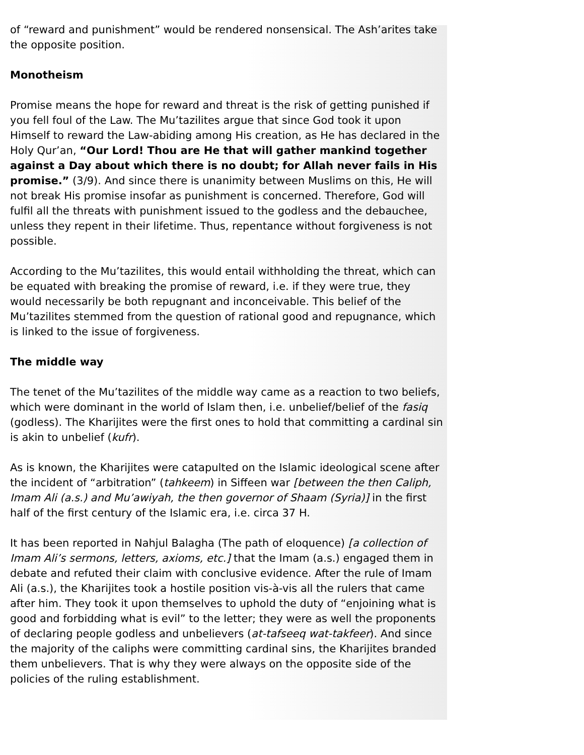of “reward and punishment” would be rendered nonsensical. The Ash’arites take the opposite position.
Monotheism
Promise means the hope for reward and threat is the risk of getting punished if you fell foul of the Law. The Mu’tazilites argue that since God took it upon Himself to reward the Law-abiding among His creation, as He has declared in the Holy Qur’an, “Our Lord! Thou are He that will gather mankind together against a Day about which there is no doubt; for Allah never fails in His promise.” (3/9). And since there is unanimity between Muslims on this, He will not break His promise insofar as punishment is concerned. Therefore, God will fulfil all the threats with punishment issued to the godless and the debauchee, unless they repent in their lifetime. Thus, repentance without forgiveness is not possible.
According to the Mu’tazilites, this would entail withholding the threat, which can be equated with breaking the promise of reward, i.e. if they were true, they would necessarily be both repugnant and inconceivable. This belief of the Mu’tazilites stemmed from the question of rational good and repugnance, which is linked to the issue of forgiveness.
The middle way
The tenet of the Mu’tazilites of the middle way came as a reaction to two beliefs, which were dominant in the world of Islam then, i.e. unbelief/belief of the fasiq (godless). The Kharijites were the first ones to hold that committing a cardinal sin is akin to unbelief (kufr).
As is known, the Kharijites were catapulted on the Islamic ideological scene after the incident of “arbitration” (tahkeem) in Siffeen war [between the then Caliph, Imam Ali (a.s.) and Mu’awiyah, the then governor of Shaam (Syria)] in the first half of the first century of the Islamic era, i.e. circa 37 H.
It has been reported in Nahjul Balagha (The path of eloquence) [a collection of Imam Ali’s sermons, letters, axioms, etc.] that the Imam (a.s.) engaged them in debate and refuted their claim with conclusive evidence. After the rule of Imam Ali (a.s.), the Kharijites took a hostile position vis-à-vis all the rulers that came after him. They took it upon themselves to uphold the duty of “enjoining what is good and forbidding what is evil” to the letter; they were as well the proponents of declaring people godless and unbelievers (at-tafseeq wat-takfeer). And since the majority of the caliphs were committing cardinal sins, the Kharijites branded them unbelievers. That is why they were always on the opposite side of the policies of the ruling establishment.